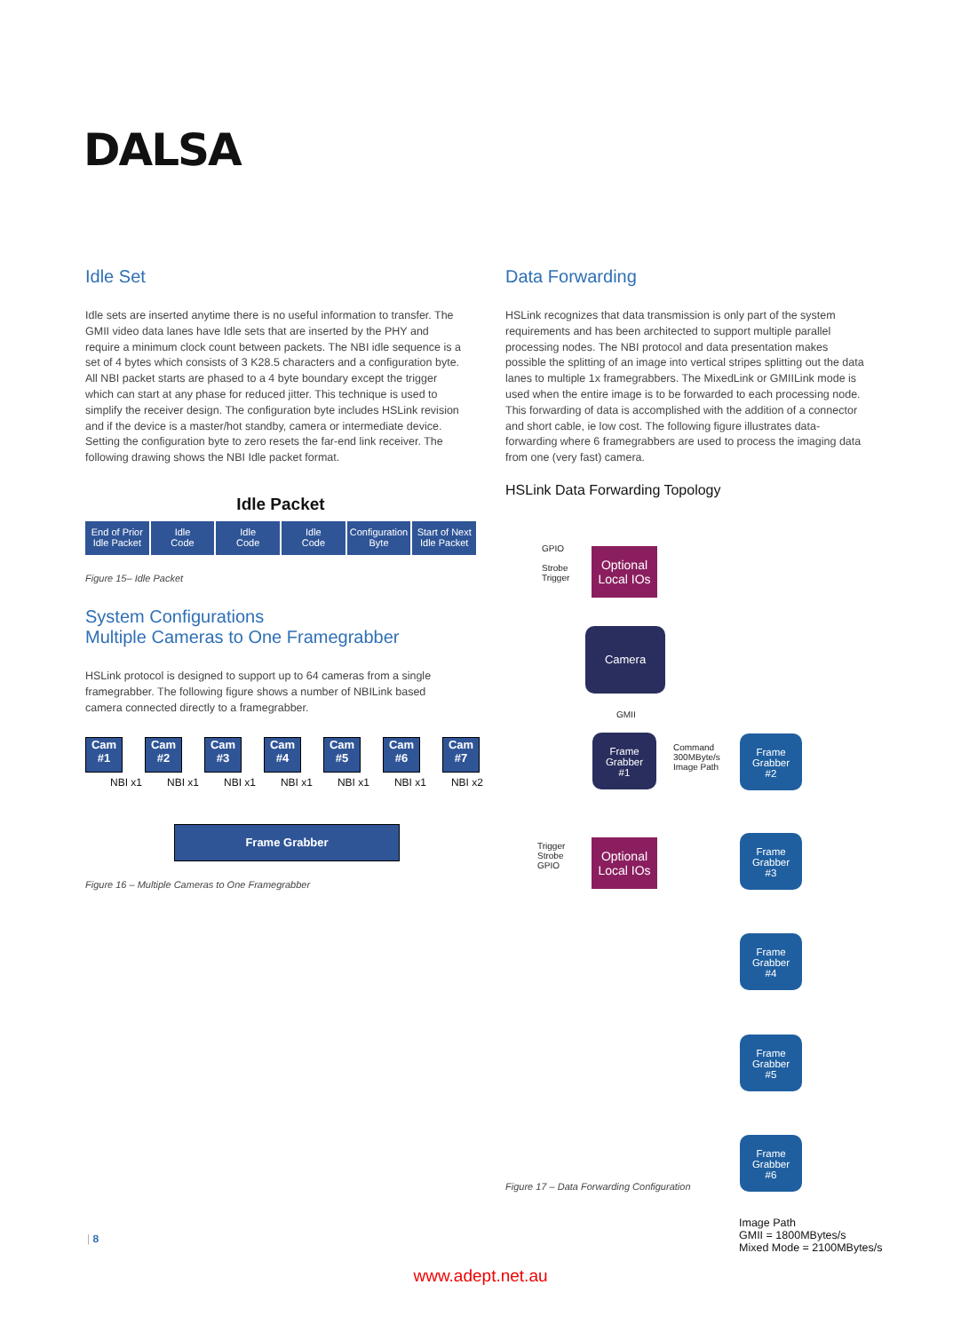DALSA
Idle Set
Idle sets are inserted anytime there is no useful information to transfer. The GMII video data lanes have Idle sets that are inserted by the PHY and require a minimum clock count between packets. The NBI idle sequence is a set of 4 bytes which consists of 3 K28.5 characters and a configuration byte. All NBI packet starts are phased to a 4 byte boundary except the trigger which can start at any phase for reduced jitter. This technique is used to simplify the receiver design. The configuration byte includes HSLink revision and if the device is a master/hot standby, camera or intermediate device. Setting the configuration byte to zero resets the far-end link receiver. The following drawing shows the NBI Idle packet format.
Idle Packet
End of Prior
Idle Packet
Idle
Code
Idle
Code
Idle
Code
Configuration
Byte
Start of Next
Idle Packet
Figure 15– Idle Packet
System Configurations
Multiple Cameras to One Framegrabber
HSLink protocol is designed to support up to 64 cameras from a single framegrabber. The following figure shows a number of NBILink based camera connected directly to a framegrabber.
Cam
#1
Cam
#2
Cam
#3
Cam
#4
Cam
#5
Cam
#6
Cam
#7
NBI x1 NBI x1 NBI x1 NBI x1 NBI x1 NBI x1 NBI x2
Frame Grabber
Figure 16 – Multiple Cameras to One Framegrabber
Data Forwarding
HSLink recognizes that data transmission is only part of the system requirements and has been architected to support multiple parallel processing nodes. The NBI protocol and data presentation makes possible the splitting of an image into vertical stripes splitting out the data lanes to multiple 1x framegrabbers. The MixedLink or GMIILink mode is used when the entire image is to be forwarded to each processing node. This forwarding of data is accomplished with the addition of a connector and short cable, ie low cost. The following figure illustrates data-forwarding where 6 framegrabbers are used to process the imaging data from one (very fast) camera.
HSLink Data Forwarding Topology
GPIO
Strobe
Trigger
Optional
Local IOs
Camera
GMII
Frame
Grabber
#1
Command
300MByte/s
Image Path
Trigger
Strobe
GPIO
Optional
Local IOs
Frame
Grabber
#2
Frame
Grabber
#3
Frame
Grabber
#4
Frame
Grabber
#5
Frame
Grabber
#6
Figure 17 – Data Forwarding Configuration
Image Path
GMII = 1800MBytes/s
Mixed Mode = 2100MBytes/s
| 8
www.adept.net.au